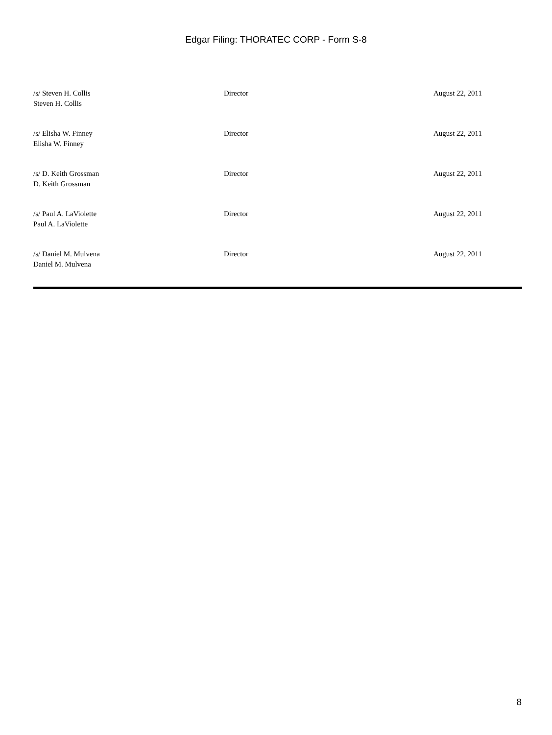Edgar Filing: THORATEC CORP - Form S-8
| /s/ Steven H. Collis Steven H. Collis | Director | August 22, 2011 |
| /s/ Elisha W. Finney Elisha W. Finney | Director | August 22, 2011 |
| /s/ D. Keith Grossman D. Keith Grossman | Director | August 22, 2011 |
| /s/ Paul A. LaViolette Paul A. LaViolette | Director | August 22, 2011 |
| /s/ Daniel M. Mulvena Daniel M. Mulvena | Director | August 22, 2011 |
8